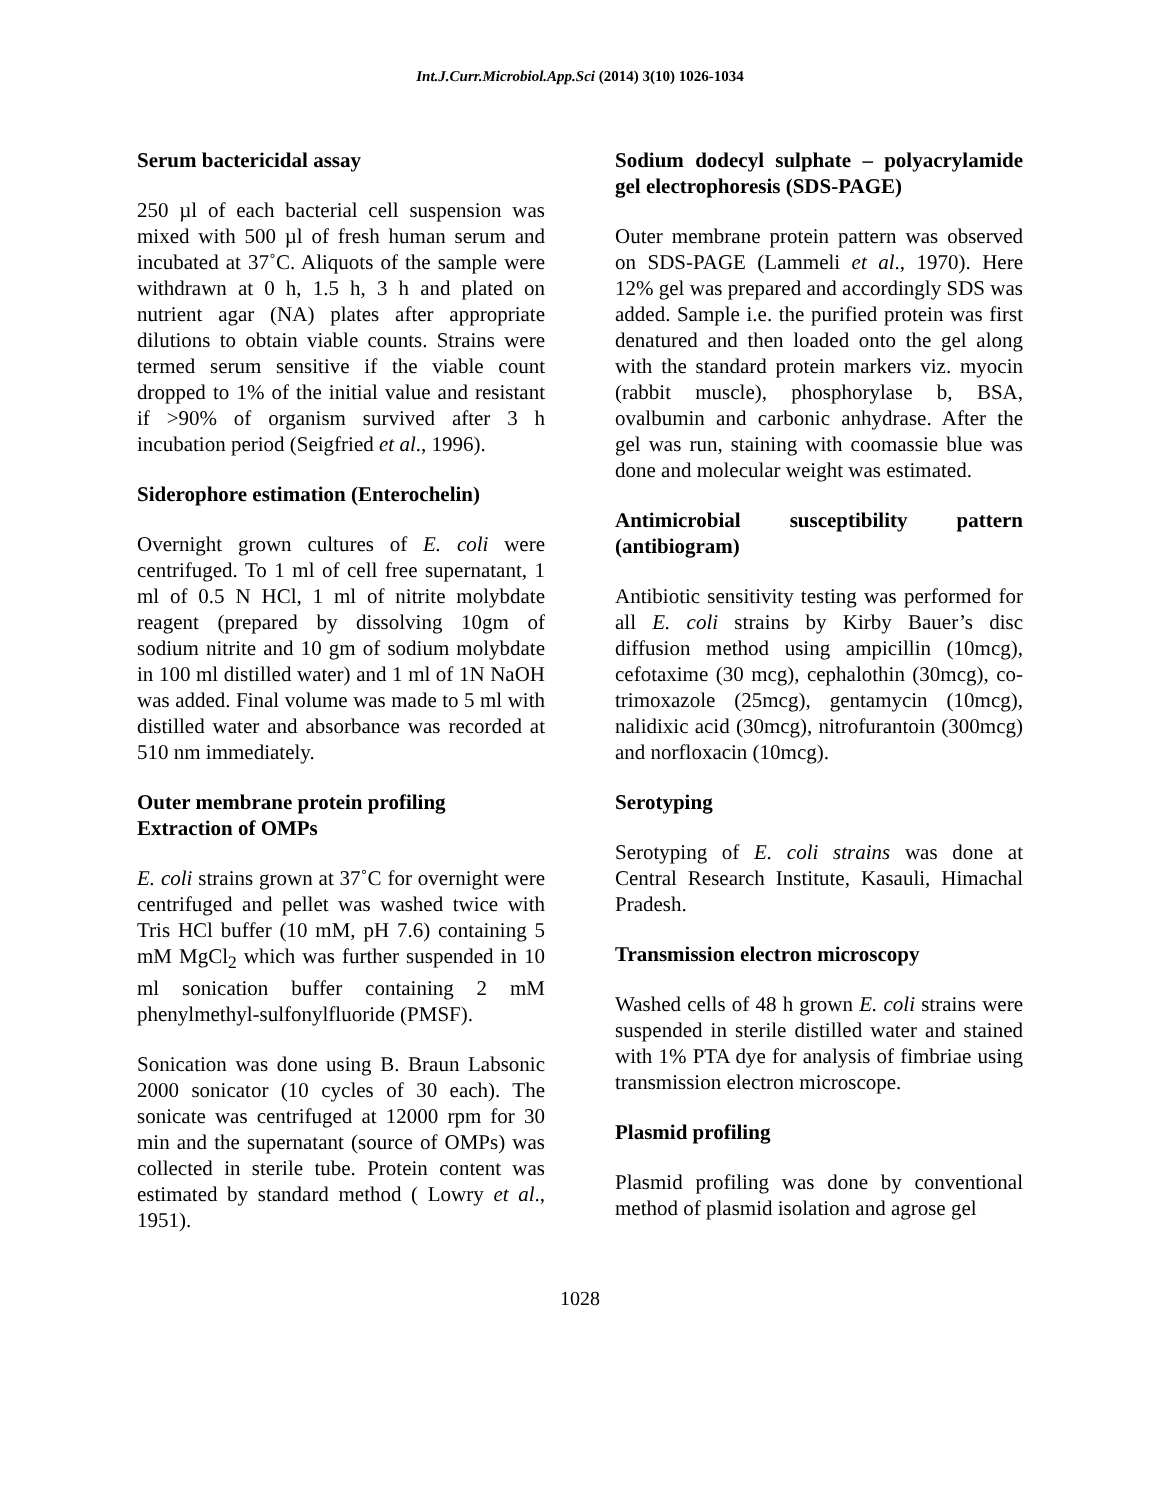Int.J.Curr.Microbiol.App.Sci (2014) 3(10) 1026-1034
Serum bactericidal assay
250 µl of each bacterial cell suspension was mixed with 500 µl of fresh human serum and incubated at 37˚C. Aliquots of the sample were withdrawn at 0 h, 1.5 h, 3 h and plated on nutrient agar (NA) plates after appropriate dilutions to obtain viable counts. Strains were termed serum sensitive if the viable count dropped to 1% of the initial value and resistant if >90% of organism survived after 3 h incubation period (Seigfried et al., 1996).
Siderophore estimation (Enterochelin)
Overnight grown cultures of E. coli were centrifuged. To 1 ml of cell free supernatant, 1 ml of 0.5 N HCl, 1 ml of nitrite molybdate reagent (prepared by dissolving 10gm of sodium nitrite and 10 gm of sodium molybdate in 100 ml distilled water) and 1 ml of 1N NaOH was added. Final volume was made to 5 ml with distilled water and absorbance was recorded at 510 nm immediately.
Outer membrane protein profiling
Extraction of OMPs
E. coli strains grown at 37˚C for overnight were centrifuged and pellet was washed twice with Tris HCl buffer (10 mM, pH 7.6) containing 5 mM MgCl<sub>2</sub> which was further suspended in 10 ml sonication buffer containing 2 mM phenylmethyl-sulfonylfluoride (PMSF).
Sonication was done using B. Braun Labsonic 2000 sonicator (10 cycles of 30 each). The sonicate was centrifuged at 12000 rpm for 30 min and the supernatant (source of OMPs) was collected in sterile tube. Protein content was estimated by standard method ( Lowry et al., 1951).
Sodium dodecyl sulphate – polyacrylamide gel electrophoresis (SDS-PAGE)
Outer membrane protein pattern was observed on SDS-PAGE (Lammeli et al., 1970). Here 12% gel was prepared and accordingly SDS was added. Sample i.e. the purified protein was first denatured and then loaded onto the gel along with the standard protein markers viz. myocin (rabbit muscle), phosphorylase b, BSA, ovalbumin and carbonic anhydrase. After the gel was run, staining with coomassie blue was done and molecular weight was estimated.
Antimicrobial susceptibility pattern (antibiogram)
Antibiotic sensitivity testing was performed for all E. coli strains by Kirby Bauer’s disc diffusion method using ampicillin (10mcg), cefotaxime (30 mcg), cephalothin (30mcg), co-trimoxazole (25mcg), gentamycin (10mcg), nalidixic acid (30mcg), nitrofurantoin (300mcg) and norfloxacin (10mcg).
Serotyping
Serotyping of E. coli strains was done at Central Research Institute, Kasauli, Himachal Pradesh.
Transmission electron microscopy
Washed cells of 48 h grown E. coli strains were suspended in sterile distilled water and stained with 1% PTA dye for analysis of fimbriae using transmission electron microscope.
Plasmid profiling
Plasmid profiling was done by conventional method of plasmid isolation and agrose gel
1028